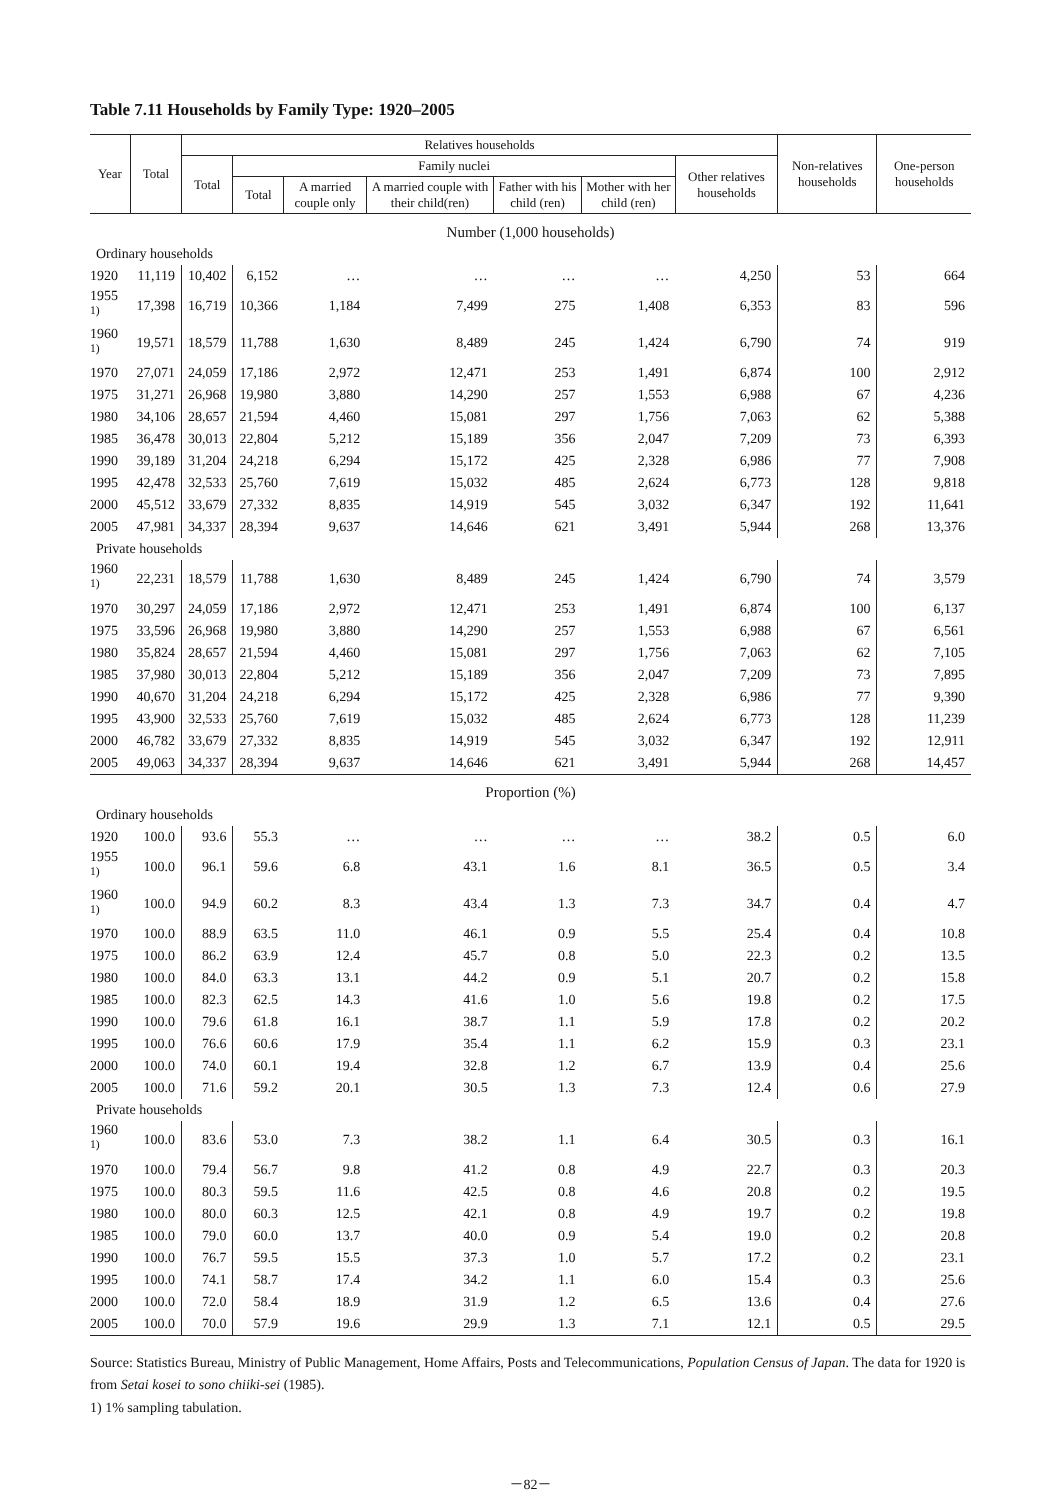Table 7.11 Households by Family Type: 1920–2005
| Year | Total | Relatives households | | | | | | | Non-relatives households | One-person households |
| --- | --- | --- | --- | --- | --- | --- | --- | --- | --- | --- |
| | | Total | Family nuclei | | | | | Other relatives households | | |
| | | | Total | A married couple only | A married couple with their child(ren) | Father with his child (ren) | Mother with her child (ren) | | | |
| Number (1,000 households) | | | | | | | | | | |
| Ordinary households | | | | | | | | | | |
| 1920 | 11,119 | 10,402 | 6,152 | … | … | … | … | 4,250 | 53 | 664 |
| 1955 <sup>1)</sup> | 17,398 | 16,719 | 10,366 | 1,184 | 7,499 | 275 | 1,408 | 6,353 | 83 | 596 |
| 1960 <sup>1)</sup> | 19,571 | 18,579 | 11,788 | 1,630 | 8,489 | 245 | 1,424 | 6,790 | 74 | 919 |
| 1970 | 27,071 | 24,059 | 17,186 | 2,972 | 12,471 | 253 | 1,491 | 6,874 | 100 | 2,912 |
| 1975 | 31,271 | 26,968 | 19,980 | 3,880 | 14,290 | 257 | 1,553 | 6,988 | 67 | 4,236 |
| 1980 | 34,106 | 28,657 | 21,594 | 4,460 | 15,081 | 297 | 1,756 | 7,063 | 62 | 5,388 |
| 1985 | 36,478 | 30,013 | 22,804 | 5,212 | 15,189 | 356 | 2,047 | 7,209 | 73 | 6,393 |
| 1990 | 39,189 | 31,204 | 24,218 | 6,294 | 15,172 | 425 | 2,328 | 6,986 | 77 | 7,908 |
| 1995 | 42,478 | 32,533 | 25,760 | 7,619 | 15,032 | 485 | 2,624 | 6,773 | 128 | 9,818 |
| 2000 | 45,512 | 33,679 | 27,332 | 8,835 | 14,919 | 545 | 3,032 | 6,347 | 192 | 11,641 |
| 2005 | 47,981 | 34,337 | 28,394 | 9,637 | 14,646 | 621 | 3,491 | 5,944 | 268 | 13,376 |
| Private households | | | | | | | | | | |
| 1960 <sup>1)</sup> | 22,231 | 18,579 | 11,788 | 1,630 | 8,489 | 245 | 1,424 | 6,790 | 74 | 3,579 |
| 1970 | 30,297 | 24,059 | 17,186 | 2,972 | 12,471 | 253 | 1,491 | 6,874 | 100 | 6,137 |
| 1975 | 33,596 | 26,968 | 19,980 | 3,880 | 14,290 | 257 | 1,553 | 6,988 | 67 | 6,561 |
| 1980 | 35,824 | 28,657 | 21,594 | 4,460 | 15,081 | 297 | 1,756 | 7,063 | 62 | 7,105 |
| 1985 | 37,980 | 30,013 | 22,804 | 5,212 | 15,189 | 356 | 2,047 | 7,209 | 73 | 7,895 |
| 1990 | 40,670 | 31,204 | 24,218 | 6,294 | 15,172 | 425 | 2,328 | 6,986 | 77 | 9,390 |
| 1995 | 43,900 | 32,533 | 25,760 | 7,619 | 15,032 | 485 | 2,624 | 6,773 | 128 | 11,239 |
| 2000 | 46,782 | 33,679 | 27,332 | 8,835 | 14,919 | 545 | 3,032 | 6,347 | 192 | 12,911 |
| 2005 | 49,063 | 34,337 | 28,394 | 9,637 | 14,646 | 621 | 3,491 | 5,944 | 268 | 14,457 |
| Proportion (%) | | | | | | | | | | |
| Ordinary households | | | | | | | | | | |
| 1920 | 100.0 | 93.6 | 55.3 | … | … | … | … | 38.2 | 0.5 | 6.0 |
| 1955 <sup>1)</sup> | 100.0 | 96.1 | 59.6 | 6.8 | 43.1 | 1.6 | 8.1 | 36.5 | 0.5 | 3.4 |
| 1960 <sup>1)</sup> | 100.0 | 94.9 | 60.2 | 8.3 | 43.4 | 1.3 | 7.3 | 34.7 | 0.4 | 4.7 |
| 1970 | 100.0 | 88.9 | 63.5 | 11.0 | 46.1 | 0.9 | 5.5 | 25.4 | 0.4 | 10.8 |
| 1975 | 100.0 | 86.2 | 63.9 | 12.4 | 45.7 | 0.8 | 5.0 | 22.3 | 0.2 | 13.5 |
| 1980 | 100.0 | 84.0 | 63.3 | 13.1 | 44.2 | 0.9 | 5.1 | 20.7 | 0.2 | 15.8 |
| 1985 | 100.0 | 82.3 | 62.5 | 14.3 | 41.6 | 1.0 | 5.6 | 19.8 | 0.2 | 17.5 |
| 1990 | 100.0 | 79.6 | 61.8 | 16.1 | 38.7 | 1.1 | 5.9 | 17.8 | 0.2 | 20.2 |
| 1995 | 100.0 | 76.6 | 60.6 | 17.9 | 35.4 | 1.1 | 6.2 | 15.9 | 0.3 | 23.1 |
| 2000 | 100.0 | 74.0 | 60.1 | 19.4 | 32.8 | 1.2 | 6.7 | 13.9 | 0.4 | 25.6 |
| 2005 | 100.0 | 71.6 | 59.2 | 20.1 | 30.5 | 1.3 | 7.3 | 12.4 | 0.6 | 27.9 |
| Private households | | | | | | | | | | |
| 1960 <sup>1)</sup> | 100.0 | 83.6 | 53.0 | 7.3 | 38.2 | 1.1 | 6.4 | 30.5 | 0.3 | 16.1 |
| 1970 | 100.0 | 79.4 | 56.7 | 9.8 | 41.2 | 0.8 | 4.9 | 22.7 | 0.3 | 20.3 |
| 1975 | 100.0 | 80.3 | 59.5 | 11.6 | 42.5 | 0.8 | 4.6 | 20.8 | 0.2 | 19.5 |
| 1980 | 100.0 | 80.0 | 60.3 | 12.5 | 42.1 | 0.8 | 4.9 | 19.7 | 0.2 | 19.8 |
| 1985 | 100.0 | 79.0 | 60.0 | 13.7 | 40.0 | 0.9 | 5.4 | 19.0 | 0.2 | 20.8 |
| 1990 | 100.0 | 76.7 | 59.5 | 15.5 | 37.3 | 1.0 | 5.7 | 17.2 | 0.2 | 23.1 |
| 1995 | 100.0 | 74.1 | 58.7 | 17.4 | 34.2 | 1.1 | 6.0 | 15.4 | 0.3 | 25.6 |
| 2000 | 100.0 | 72.0 | 58.4 | 18.9 | 31.9 | 1.2 | 6.5 | 13.6 | 0.4 | 27.6 |
| 2005 | 100.0 | 70.0 | 57.9 | 19.6 | 29.9 | 1.3 | 7.1 | 12.1 | 0.5 | 29.5 |
Source: Statistics Bureau, Ministry of Public Management, Home Affairs, Posts and Telecommunications, Population Census of Japan. The data for 1920 is from Setai kosei to sono chiiki-sei (1985).
1) 1% sampling tabulation.
－82－